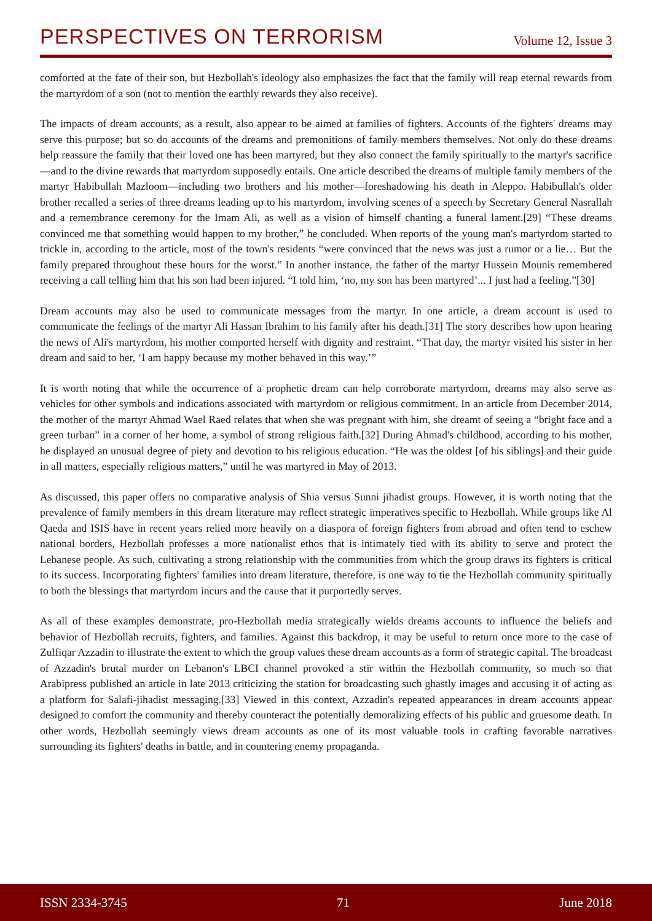PERSPECTIVES ON TERRORISM Volume 12, Issue 3
comforted at the fate of their son, but Hezbollah's ideology also emphasizes the fact that the family will reap eternal rewards from the martyrdom of a son (not to mention the earthly rewards they also receive).
The impacts of dream accounts, as a result, also appear to be aimed at families of fighters. Accounts of the fighters' dreams may serve this purpose; but so do accounts of the dreams and premonitions of family members themselves. Not only do these dreams help reassure the family that their loved one has been martyred, but they also connect the family spiritually to the martyr's sacrifice—and to the divine rewards that martyrdom supposedly entails. One article described the dreams of multiple family members of the martyr Habibullah Mazloom—including two brothers and his mother—foreshadowing his death in Aleppo. Habibullah's older brother recalled a series of three dreams leading up to his martyrdom, involving scenes of a speech by Secretary General Nasrallah and a remembrance ceremony for the Imam Ali, as well as a vision of himself chanting a funeral lament.[29] “These dreams convinced me that something would happen to my brother,” he concluded. When reports of the young man's martyrdom started to trickle in, according to the article, most of the town's residents “were convinced that the news was just a rumor or a lie… But the family prepared throughout these hours for the worst.” In another instance, the father of the martyr Hussein Mounis remembered receiving a call telling him that his son had been injured. “I told him, ‘no, my son has been martyred’... I just had a feeling.”[30]
Dream accounts may also be used to communicate messages from the martyr. In one article, a dream account is used to communicate the feelings of the martyr Ali Hassan Ibrahim to his family after his death.[31] The story describes how upon hearing the news of Ali's martyrdom, his mother comported herself with dignity and restraint. “That day, the martyr visited his sister in her dream and said to her, ‘I am happy because my mother behaved in this way.’”
It is worth noting that while the occurrence of a prophetic dream can help corroborate martyrdom, dreams may also serve as vehicles for other symbols and indications associated with martyrdom or religious commitment. In an article from December 2014, the mother of the martyr Ahmad Wael Raed relates that when she was pregnant with him, she dreamt of seeing a “bright face and a green turban” in a corner of her home, a symbol of strong religious faith.[32] During Ahmad's childhood, according to his mother, he displayed an unusual degree of piety and devotion to his religious education. “He was the oldest [of his siblings] and their guide in all matters, especially religious matters,” until he was martyred in May of 2013.
As discussed, this paper offers no comparative analysis of Shia versus Sunni jihadist groups. However, it is worth noting that the prevalence of family members in this dream literature may reflect strategic imperatives specific to Hezbollah. While groups like Al Qaeda and ISIS have in recent years relied more heavily on a diaspora of foreign fighters from abroad and often tend to eschew national borders, Hezbollah professes a more nationalist ethos that is intimately tied with its ability to serve and protect the Lebanese people. As such, cultivating a strong relationship with the communities from which the group draws its fighters is critical to its success. Incorporating fighters' families into dream literature, therefore, is one way to tie the Hezbollah community spiritually to both the blessings that martyrdom incurs and the cause that it purportedly serves.
As all of these examples demonstrate, pro-Hezbollah media strategically wields dreams accounts to influence the beliefs and behavior of Hezbollah recruits, fighters, and families. Against this backdrop, it may be useful to return once more to the case of Zulfiqar Azzadin to illustrate the extent to which the group values these dream accounts as a form of strategic capital. The broadcast of Azzadin's brutal murder on Lebanon's LBCI channel provoked a stir within the Hezbollah community, so much so that Arabipress published an article in late 2013 criticizing the station for broadcasting such ghastly images and accusing it of acting as a platform for Salafi-jihadist messaging.[33] Viewed in this context, Azzadin's repeated appearances in dream accounts appear designed to comfort the community and thereby counteract the potentially demoralizing effects of his public and gruesome death. In other words, Hezbollah seemingly views dream accounts as one of its most valuable tools in crafting favorable narratives surrounding its fighters' deaths in battle, and in countering enemy propaganda.
ISSN 2334-3745 71 June 2018